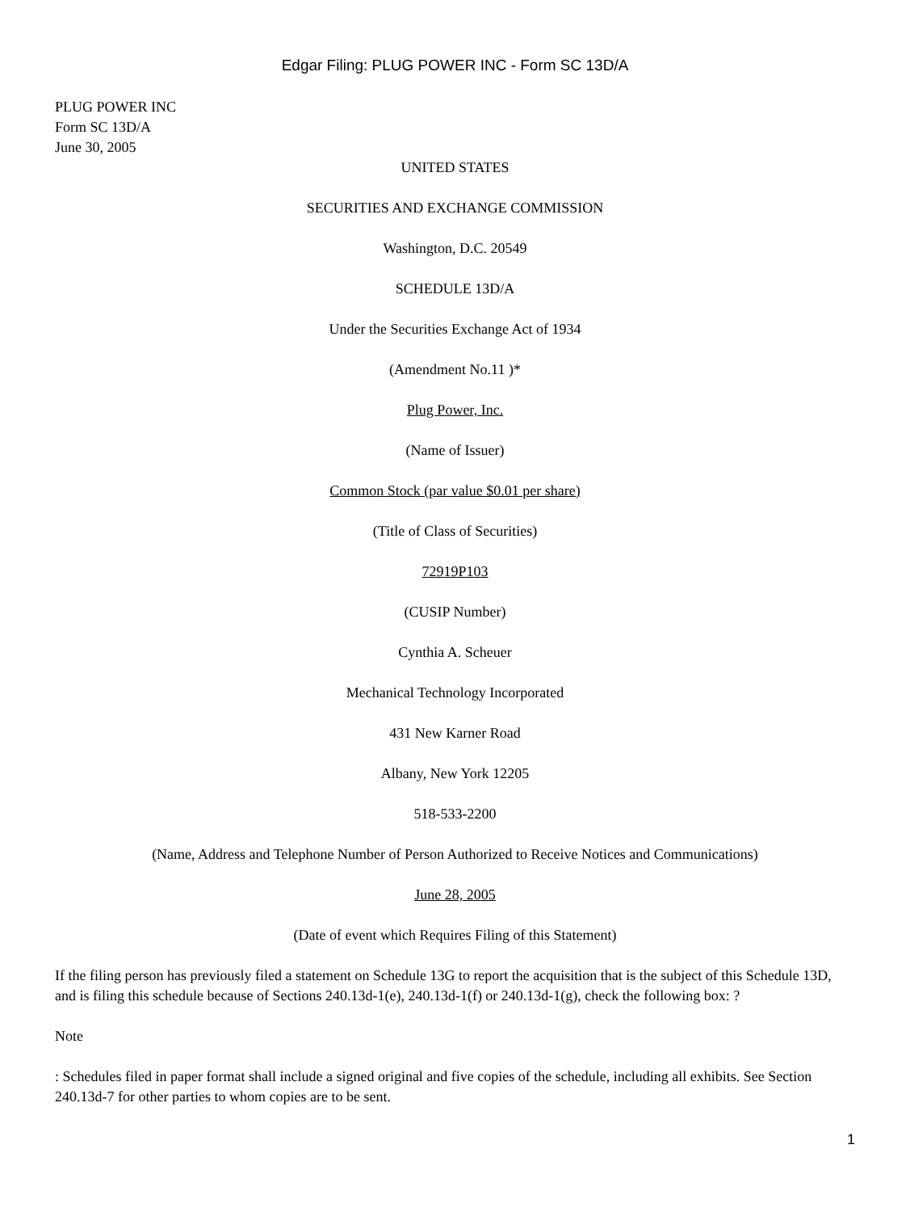Edgar Filing: PLUG POWER INC - Form SC 13D/A
PLUG POWER INC
Form SC 13D/A
June 30, 2005
UNITED STATES
SECURITIES AND EXCHANGE COMMISSION
Washington, D.C. 20549
SCHEDULE 13D/A
Under the Securities Exchange Act of 1934
(Amendment No.11 )*
Plug Power, Inc.
(Name of Issuer)
Common Stock (par value $0.01 per share)
(Title of Class of Securities)
72919P103
(CUSIP Number)
Cynthia A. Scheuer
Mechanical Technology Incorporated
431 New Karner Road
Albany, New York 12205
518-533-2200
(Name, Address and Telephone Number of Person Authorized to Receive Notices and Communications)
June 28, 2005
(Date of event which Requires Filing of this Statement)
If the filing person has previously filed a statement on Schedule 13G to report the acquisition that is the subject of this Schedule 13D, and is filing this schedule because of Sections 240.13d-1(e), 240.13d-1(f) or 240.13d-1(g), check the following box: ?
Note
: Schedules filed in paper format shall include a signed original and five copies of the schedule, including all exhibits. See Section 240.13d-7 for other parties to whom copies are to be sent.
1